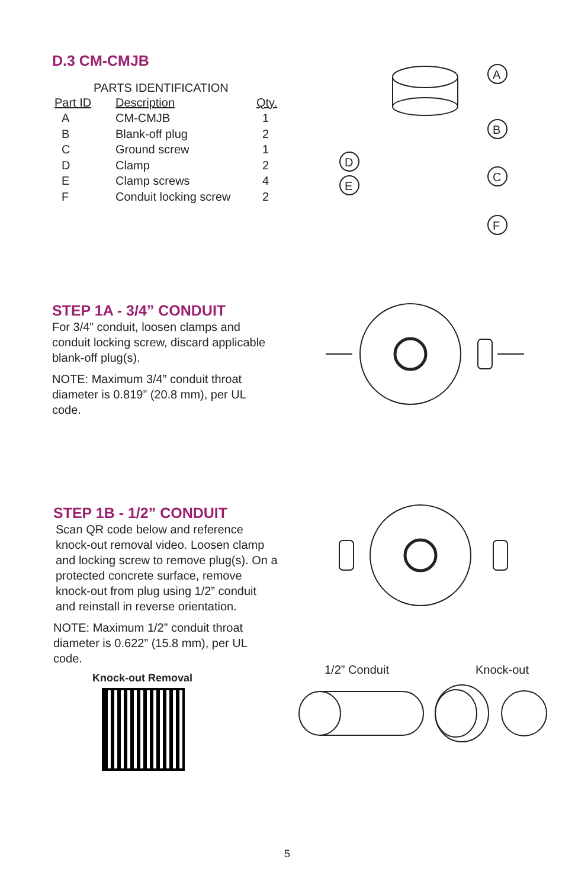D.3 CM-CMJB
PARTS IDENTIFICATION
| Part ID | Description | Qty. |
| --- | --- | --- |
| A | CM-CMJB | 1 |
| B | Blank-off plug | 2 |
| C | Ground screw | 1 |
| D | Clamp | 2 |
| E | Clamp screws | 4 |
| F | Conduit locking screw | 2 |
A
B
C
D
E
F
STEP 1A - 3/4” CONDUIT
For 3/4” conduit, loosen clamps and conduit locking screw, discard applicable blank-off plug(s).
NOTE: Maximum 3/4” conduit throat diameter is 0.819” (20.8 mm), per UL code.
STEP 1B - 1/2” CONDUIT
Scan QR code below and reference knock-out removal video. Loosen clamp and locking screw to remove plug(s). On a protected concrete surface, remove knock-out from plug using 1/2” conduit and reinstall in reverse orientation.
NOTE: Maximum 1/2” conduit throat diameter is 0.622” (15.8 mm), per UL code.
Knock-out Removal
1/2” Conduit Knock-out
5